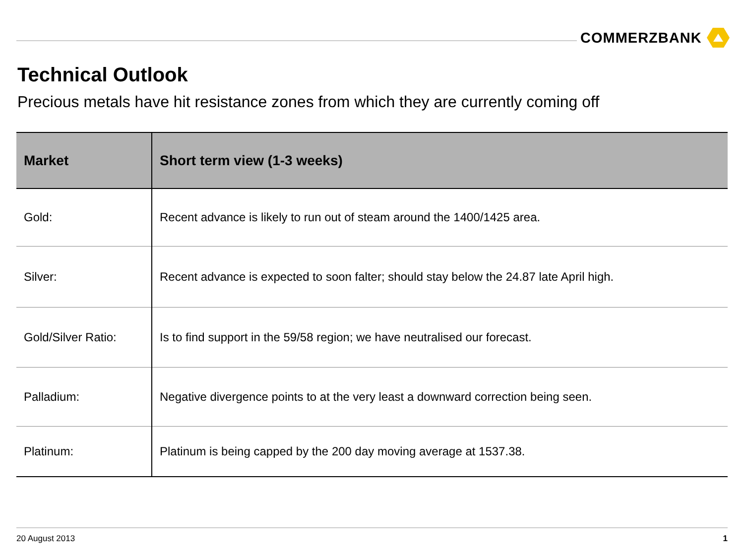COMMERZBANK
Technical Outlook
Precious metals have hit resistance zones from which they are currently coming off
| Market | Short term view (1-3 weeks) |
| --- | --- |
| Gold: | Recent advance is likely to run out of steam around the 1400/1425 area. |
| Silver: | Recent advance is expected to soon falter; should stay below the 24.87 late April high. |
| Gold/Silver Ratio: | Is to find support in the 59/58 region; we have neutralised our forecast. |
| Palladium: | Negative divergence points to at the very least a downward correction being seen. |
| Platinum: | Platinum is being capped by the 200 day moving average at 1537.38. |
20 August 2013 1